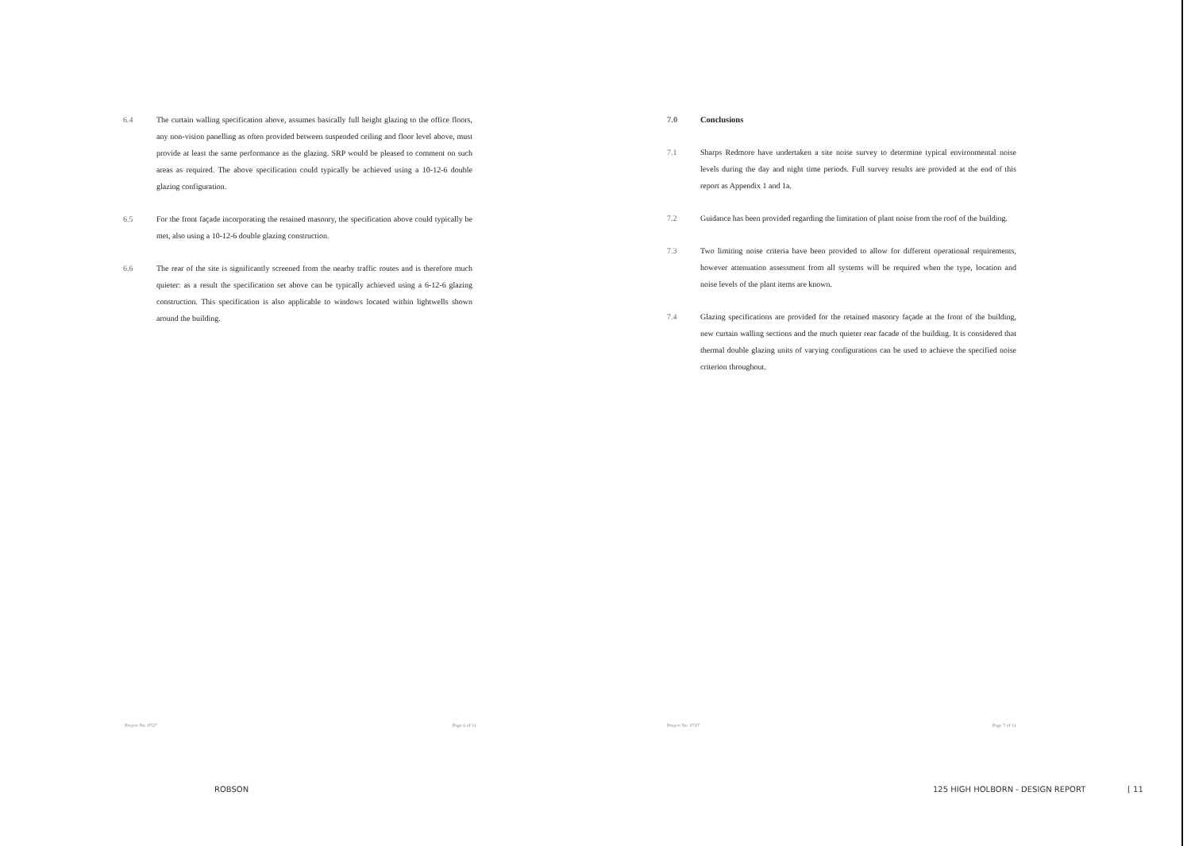6.4 The curtain walling specification above, assumes basically full height glazing to the office floors, any non-vision panelling as often provided between suspended ceiling and floor level above, must provide at least the same performance as the glazing. SRP would be pleased to comment on such areas as required. The above specification could typically be achieved using a 10-12-6 double glazing configuration.
6.5 For the front façade incorporating the retained masonry, the specification above could typically be met, also using a 10-12-6 double glazing construction.
6.6 The rear of the site is significantly screened from the nearby traffic routes and is therefore much quieter: as a result the specification set above can be typically achieved using a 6-12-6 glazing construction. This specification is also applicable to windows located within lightwells shown around the building.
7.0 Conclusions
7.1 Sharps Redmore have undertaken a site noise survey to determine typical environmental noise levels during the day and night time periods. Full survey results are provided at the end of this report as Appendix 1 and 1a.
7.2 Guidance has been provided regarding the limitation of plant noise from the roof of the building.
7.3 Two limiting noise criteria have been provided to allow for different operational requirements, however attenuation assessment from all systems will be required when the type, location and noise levels of the plant items are known.
7.4 Glazing specifications are provided for the retained masonry façade at the front of the building, new curtain walling sections and the much quieter rear facade of the building. It is considered that thermal double glazing units of varying configurations can be used to achieve the specified noise criterion throughout.
Project No. 0727 Page 6 of 11 Project No. 0727 Page 7 of 11
ROBSON
125 HIGH HOLBORN - DESIGN REPORT
[ 11